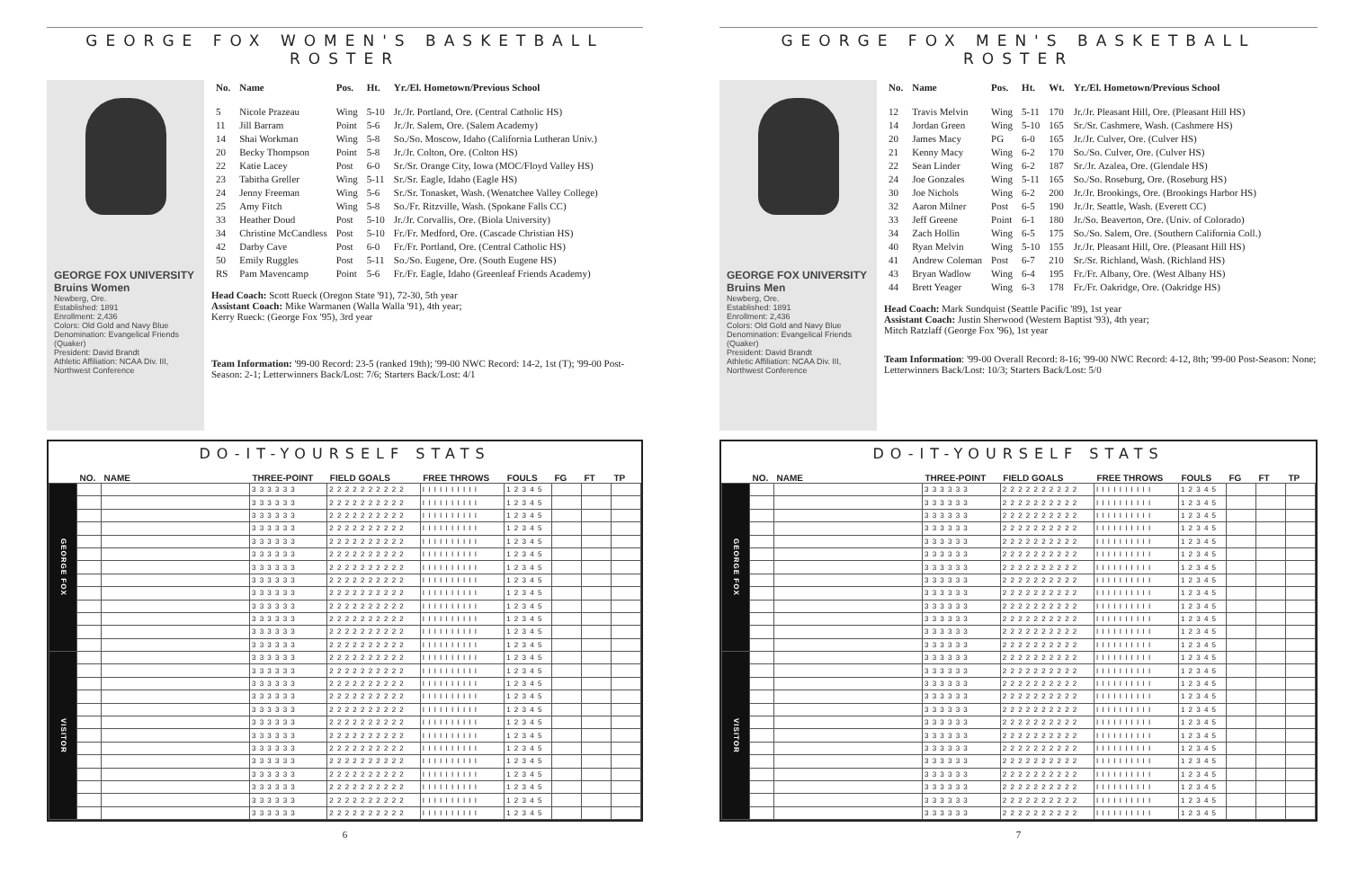GEORGE FOX WOMEN'S BASKETBALL ROSTER
GEORGE FOX UNIVERSITY
Bruins Women
Newberg, Ore.
Established: 1891
Enrollment: 2,436
Colors: Old Gold and Navy Blue
Denomination: Evangelical Friends (Quaker)
President: David Brandt
Athletic Affiliation: NCAA Div. III, Northwest Conference
| No. | Name | Pos. | Ht. | Yr./El. Hometown/Previous School |
| --- | --- | --- | --- | --- |
| 5 | Nicole Prazeau | Wing | 5-10 | Jr./Jr. Portland, Ore. (Central Catholic HS) |
| 11 | Jill Barram | Point | 5-6 | Jr./Jr. Salem, Ore. (Salem Academy) |
| 14 | Shai Workman | Wing | 5-8 | So./So. Moscow, Idaho (California Lutheran Univ.) |
| 20 | Becky Thompson | Point | 5-8 | Jr./Jr. Colton, Ore. (Colton HS) |
| 22 | Katie Lacey | Post | 6-0 | Sr./Sr. Orange City, Iowa (MOC/Floyd Valley HS) |
| 23 | Tabitha Greller | Wing | 5-11 | Sr./Sr. Eagle, Idaho (Eagle HS) |
| 24 | Jenny Freeman | Wing | 5-6 | Sr./Sr. Tonasket, Wash. (Wenatchee Valley College) |
| 25 | Amy Fitch | Wing | 5-8 | So./Fr. Ritzville, Wash. (Spokane Falls CC) |
| 33 | Heather Doud | Post | 5-10 | Jr./Jr. Corvallis, Ore. (Biola University) |
| 34 | Christine McCandless | Post | 5-10 | Fr./Fr. Medford, Ore. (Cascade Christian HS) |
| 42 | Darby Cave | Post | 6-0 | Fr./Fr. Portland, Ore. (Central Catholic HS) |
| 50 | Emily Ruggles | Post | 5-11 | So./So. Eugene, Ore. (South Eugene HS) |
| RS | Pam Mavencamp | Point | 5-6 | Fr./Fr. Eagle, Idaho (Greenleaf Friends Academy) |
Head Coach: Scott Rueck (Oregon State '91), 72-30, 5th year
Assistant Coach: Mike Warmanen (Walla Walla '91), 4th year;
Kerry Rueck: (George Fox '95), 3rd year
Team Information: '99-00 Record: 23-5 (ranked 19th); '99-00 NWC Record: 14-2, 1st (T); '99-00 Post-Season: 2-1; Letterwinners Back/Lost: 7/6; Starters Back/Lost: 4/1
DO-IT-YOURSELF STATS
| | NO. | NAME | THREE-POINT | FIELD GOALS | FREE THROWS | FOULS | FG | FT | TP |
| --- | --- | --- | --- | --- | --- | --- | --- | --- | --- |
| GEORGE FOX | | | 3 3 3 3 3 3 | 2 2 2 2 2 2 2 2 2 2 | I I I I I I I I I I | 1 2 3 4 5 | | | |
| | | | 3 3 3 3 3 3 | 2 2 2 2 2 2 2 2 2 2 | I I I I I I I I I I | 1 2 3 4 5 | | | |
| | | | 3 3 3 3 3 3 | 2 2 2 2 2 2 2 2 2 2 | I I I I I I I I I I | 1 2 3 4 5 | | | |
| | | | 3 3 3 3 3 3 | 2 2 2 2 2 2 2 2 2 2 | I I I I I I I I I I | 1 2 3 4 5 | | | |
| | | | 3 3 3 3 3 3 | 2 2 2 2 2 2 2 2 2 2 | I I I I I I I I I I | 1 2 3 4 5 | | | |
| | | | 3 3 3 3 3 3 | 2 2 2 2 2 2 2 2 2 2 | I I I I I I I I I I | 1 2 3 4 5 | | | |
| | | | 3 3 3 3 3 3 | 2 2 2 2 2 2 2 2 2 2 | I I I I I I I I I I | 1 2 3 4 5 | | | |
| | | | 3 3 3 3 3 3 | 2 2 2 2 2 2 2 2 2 2 | I I I I I I I I I I | 1 2 3 4 5 | | | |
| | | | 3 3 3 3 3 3 | 2 2 2 2 2 2 2 2 2 2 | I I I I I I I I I I | 1 2 3 4 5 | | | |
| | | | 3 3 3 3 3 3 | 2 2 2 2 2 2 2 2 2 2 | I I I I I I I I I I | 1 2 3 4 5 | | | |
| | | | 3 3 3 3 3 3 | 2 2 2 2 2 2 2 2 2 2 | I I I I I I I I I I | 1 2 3 4 5 | | | |
| | | | 3 3 3 3 3 3 | 2 2 2 2 2 2 2 2 2 2 | I I I I I I I I I I | 1 2 3 4 5 | | | |
| | | | 3 3 3 3 3 3 | 2 2 2 2 2 2 2 2 2 2 | I I I I I I I I I I | 1 2 3 4 5 | | | |
| VISITOR | | | 3 3 3 3 3 3 | 2 2 2 2 2 2 2 2 2 2 | I I I I I I I I I I | 1 2 3 4 5 | | | |
| | | | 3 3 3 3 3 3 | 2 2 2 2 2 2 2 2 2 2 | I I I I I I I I I I | 1 2 3 4 5 | | | |
| | | | 3 3 3 3 3 3 | 2 2 2 2 2 2 2 2 2 2 | I I I I I I I I I I | 1 2 3 4 5 | | | |
| | | | 3 3 3 3 3 3 | 2 2 2 2 2 2 2 2 2 2 | I I I I I I I I I I | 1 2 3 4 5 | | | |
| | | | 3 3 3 3 3 3 | 2 2 2 2 2 2 2 2 2 2 | I I I I I I I I I I | 1 2 3 4 5 | | | |
| | | | 3 3 3 3 3 3 | 2 2 2 2 2 2 2 2 2 2 | I I I I I I I I I I | 1 2 3 4 5 | | | |
| | | | 3 3 3 3 3 3 | 2 2 2 2 2 2 2 2 2 2 | I I I I I I I I I I | 1 2 3 4 5 | | | |
| | | | 3 3 3 3 3 3 | 2 2 2 2 2 2 2 2 2 2 | I I I I I I I I I I | 1 2 3 4 5 | | | |
| | | | 3 3 3 3 3 3 | 2 2 2 2 2 2 2 2 2 2 | I I I I I I I I I I | 1 2 3 4 5 | | | |
| | | | 3 3 3 3 3 3 | 2 2 2 2 2 2 2 2 2 2 | I I I I I I I I I I | 1 2 3 4 5 | | | |
| | | | 3 3 3 3 3 3 | 2 2 2 2 2 2 2 2 2 2 | I I I I I I I I I I | 1 2 3 4 5 | | | |
| | | | 3 3 3 3 3 3 | 2 2 2 2 2 2 2 2 2 2 | I I I I I I I I I I | 1 2 3 4 5 | | | |
| | | | 3 3 3 3 3 3 | 2 2 2 2 2 2 2 2 2 2 | I I I I I I I I I I | 1 2 3 4 5 | | | |
6
GEORGE FOX MEN'S BASKETBALL ROSTER
GEORGE FOX UNIVERSITY
Bruins Men
Newberg, Ore.
Established: 1891
Enrollment: 2,436
Colors: Old Gold and Navy Blue
Denomination: Evangelical Friends (Quaker)
President: David Brandt
Athletic Affiliation: NCAA Div. III, Northwest Conference
| No. | Name | Pos. | Ht. | Wt. | Yr./El. Hometown/Previous School |
| --- | --- | --- | --- | --- | --- |
| 12 | Travis Melvin | Wing | 5-11 | 170 | Jr./Jr. Pleasant Hill, Ore. (Pleasant Hill HS) |
| 14 | Jordan Green | Wing | 5-10 | 165 | Sr./Sr. Cashmere, Wash. (Cashmere HS) |
| 20 | James Macy | PG | 6-0 | 165 | Jr./Jr. Culver, Ore. (Culver HS) |
| 21 | Kenny Macy | Wing | 6-2 | 170 | So./So. Culver, Ore. (Culver HS) |
| 22 | Sean Linder | Wing | 6-2 | 187 | Sr./Jr. Azalea, Ore. (Glendale HS) |
| 24 | Joe Gonzales | Wing | 5-11 | 165 | So./So. Roseburg, Ore. (Roseburg HS) |
| 30 | Joe Nichols | Wing | 6-2 | 200 | Jr./Jr. Brookings, Ore. (Brookings Harbor HS) |
| 32 | Aaron Milner | Post | 6-5 | 190 | Jr./Jr. Seattle, Wash. (Everett CC) |
| 33 | Jeff Greene | Point | 6-1 | 180 | Jr./So. Beaverton, Ore. (Univ. of Colorado) |
| 34 | Zach Hollin | Wing | 6-5 | 175 | So./So. Salem, Ore. (Southern California Coll.) |
| 40 | Ryan Melvin | Wing | 5-10 | 155 | Jr./Jr. Pleasant Hill, Ore. (Pleasant Hill HS) |
| 41 | Andrew Coleman | Post | 6-7 | 210 | Sr./Sr. Richland, Wash. (Richland HS) |
| 43 | Bryan Wadlow | Wing | 6-4 | 195 | Fr./Fr. Albany, Ore. (West Albany HS) |
| 44 | Brett Yeager | Wing | 6-3 | 178 | Fr./Fr. Oakridge, Ore. (Oakridge HS) |
Head Coach: Mark Sundquist (Seattle Pacific '89), 1st year
Assistant Coach: Justin Sherwood (Western Baptist '93), 4th year;
Mitch Ratzlaff (George Fox '96), 1st year
Team Information: '99-00 Overall Record: 8-16; '99-00 NWC Record: 4-12, 8th; '99-00 Post-Season: None; Letterwinners Back/Lost: 10/3; Starters Back/Lost: 5/0
DO-IT-YOURSELF STATS
| | NO. | NAME | THREE-POINT | FIELD GOALS | FREE THROWS | FOULS | FG | FT | TP |
| --- | --- | --- | --- | --- | --- | --- | --- | --- | --- |
| GEORGE FOX | | | 3 3 3 3 3 3 | 2 2 2 2 2 2 2 2 2 2 | I I I I I I I I I I | 1 2 3 4 5 | | | |
| | | | 3 3 3 3 3 3 | 2 2 2 2 2 2 2 2 2 2 | I I I I I I I I I I | 1 2 3 4 5 | | | |
| | | | 3 3 3 3 3 3 | 2 2 2 2 2 2 2 2 2 2 | I I I I I I I I I I | 1 2 3 4 5 | | | |
| | | | 3 3 3 3 3 3 | 2 2 2 2 2 2 2 2 2 2 | I I I I I I I I I I | 1 2 3 4 5 | | | |
| | | | 3 3 3 3 3 3 | 2 2 2 2 2 2 2 2 2 2 | I I I I I I I I I I | 1 2 3 4 5 | | | |
| | | | 3 3 3 3 3 3 | 2 2 2 2 2 2 2 2 2 2 | I I I I I I I I I I | 1 2 3 4 5 | | | |
| | | | 3 3 3 3 3 3 | 2 2 2 2 2 2 2 2 2 2 | I I I I I I I I I I | 1 2 3 4 5 | | | |
| | | | 3 3 3 3 3 3 | 2 2 2 2 2 2 2 2 2 2 | I I I I I I I I I I | 1 2 3 4 5 | | | |
| | | | 3 3 3 3 3 3 | 2 2 2 2 2 2 2 2 2 2 | I I I I I I I I I I | 1 2 3 4 5 | | | |
| | | | 3 3 3 3 3 3 | 2 2 2 2 2 2 2 2 2 2 | I I I I I I I I I I | 1 2 3 4 5 | | | |
| | | | 3 3 3 3 3 3 | 2 2 2 2 2 2 2 2 2 2 | I I I I I I I I I I | 1 2 3 4 5 | | | |
| | | | 3 3 3 3 3 3 | 2 2 2 2 2 2 2 2 2 2 | I I I I I I I I I I | 1 2 3 4 5 | | | |
| | | | 3 3 3 3 3 3 | 2 2 2 2 2 2 2 2 2 2 | I I I I I I I I I I | 1 2 3 4 5 | | | |
| VISITOR | | | 3 3 3 3 3 3 | 2 2 2 2 2 2 2 2 2 2 | I I I I I I I I I I | 1 2 3 4 5 | | | |
| | | | 3 3 3 3 3 3 | 2 2 2 2 2 2 2 2 2 2 | I I I I I I I I I I | 1 2 3 4 5 | | | |
| | | | 3 3 3 3 3 3 | 2 2 2 2 2 2 2 2 2 2 | I I I I I I I I I I | 1 2 3 4 5 | | | |
| | | | 3 3 3 3 3 3 | 2 2 2 2 2 2 2 2 2 2 | I I I I I I I I I I | 1 2 3 4 5 | | | |
| | | | 3 3 3 3 3 3 | 2 2 2 2 2 2 2 2 2 2 | I I I I I I I I I I | 1 2 3 4 5 | | | |
| | | | 3 3 3 3 3 3 | 2 2 2 2 2 2 2 2 2 2 | I I I I I I I I I I | 1 2 3 4 5 | | | |
| | | | 3 3 3 3 3 3 | 2 2 2 2 2 2 2 2 2 2 | I I I I I I I I I I | 1 2 3 4 5 | | | |
| | | | 3 3 3 3 3 3 | 2 2 2 2 2 2 2 2 2 2 | I I I I I I I I I I | 1 2 3 4 5 | | | |
| | | | 3 3 3 3 3 3 | 2 2 2 2 2 2 2 2 2 2 | I I I I I I I I I I | 1 2 3 4 5 | | | |
| | | | 3 3 3 3 3 3 | 2 2 2 2 2 2 2 2 2 2 | I I I I I I I I I I | 1 2 3 4 5 | | | |
| | | | 3 3 3 3 3 3 | 2 2 2 2 2 2 2 2 2 2 | I I I I I I I I I I | 1 2 3 4 5 | | | |
| | | | 3 3 3 3 3 3 | 2 2 2 2 2 2 2 2 2 2 | I I I I I I I I I I | 1 2 3 4 5 | | | |
| | | | 3 3 3 3 3 3 | 2 2 2 2 2 2 2 2 2 2 | I I I I I I I I I I | 1 2 3 4 5 | | | |
7